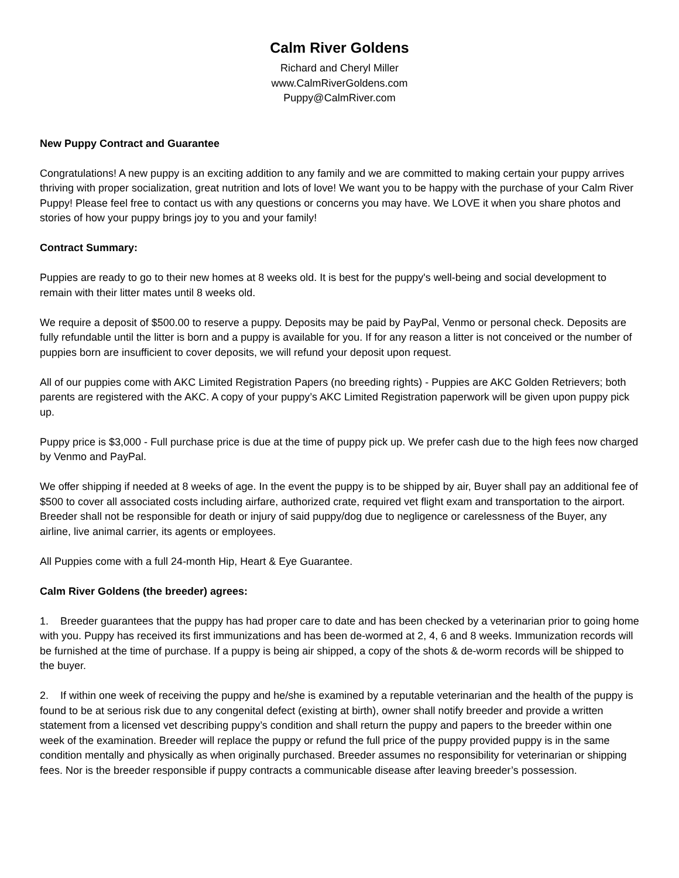Calm River Goldens
Richard and Cheryl Miller
www.CalmRiverGoldens.com
Puppy@CalmRiver.com
New Puppy Contract and Guarantee
Congratulations! A new puppy is an exciting addition to any family and we are committed to making certain your puppy arrives thriving with proper socialization, great nutrition and lots of love! We want you to be happy with the purchase of your Calm River Puppy! Please feel free to contact us with any questions or concerns you may have. We LOVE it when you share photos and stories of how your puppy brings joy to you and your family!
Contract Summary:
Puppies are ready to go to their new homes at 8 weeks old. It is best for the puppy's well-being and social development to remain with their litter mates until 8 weeks old.
We require a deposit of $500.00 to reserve a puppy. Deposits may be paid by PayPal, Venmo or personal check. Deposits are fully refundable until the litter is born and a puppy is available for you. If for any reason a litter is not conceived or the number of puppies born are insufficient to cover deposits, we will refund your deposit upon request.
All of our puppies come with AKC Limited Registration Papers (no breeding rights) - Puppies are AKC Golden Retrievers; both parents are registered with the AKC. A copy of your puppy’s AKC Limited Registration paperwork will be given upon puppy pick up.
Puppy price is $3,000 - Full purchase price is due at the time of puppy pick up. We prefer cash due to the high fees now charged by Venmo and PayPal.
We offer shipping if needed at 8 weeks of age. In the event the puppy is to be shipped by air, Buyer shall pay an additional fee of $500 to cover all associated costs including airfare, authorized crate, required vet flight exam and transportation to the airport. Breeder shall not be responsible for death or injury of said puppy/dog due to negligence or carelessness of the Buyer, any airline, live animal carrier, its agents or employees.
All Puppies come with a full 24-month Hip, Heart & Eye Guarantee.
Calm River Goldens (the breeder) agrees:
1. Breeder guarantees that the puppy has had proper care to date and has been checked by a veterinarian prior to going home with you. Puppy has received its first immunizations and has been de-wormed at 2, 4, 6 and 8 weeks. Immunization records will be furnished at the time of purchase. If a puppy is being air shipped, a copy of the shots & de-worm records will be shipped to the buyer.
2. If within one week of receiving the puppy and he/she is examined by a reputable veterinarian and the health of the puppy is found to be at serious risk due to any congenital defect (existing at birth), owner shall notify breeder and provide a written statement from a licensed vet describing puppy’s condition and shall return the puppy and papers to the breeder within one week of the examination. Breeder will replace the puppy or refund the full price of the puppy provided puppy is in the same condition mentally and physically as when originally purchased. Breeder assumes no responsibility for veterinarian or shipping fees. Nor is the breeder responsible if puppy contracts a communicable disease after leaving breeder’s possession.